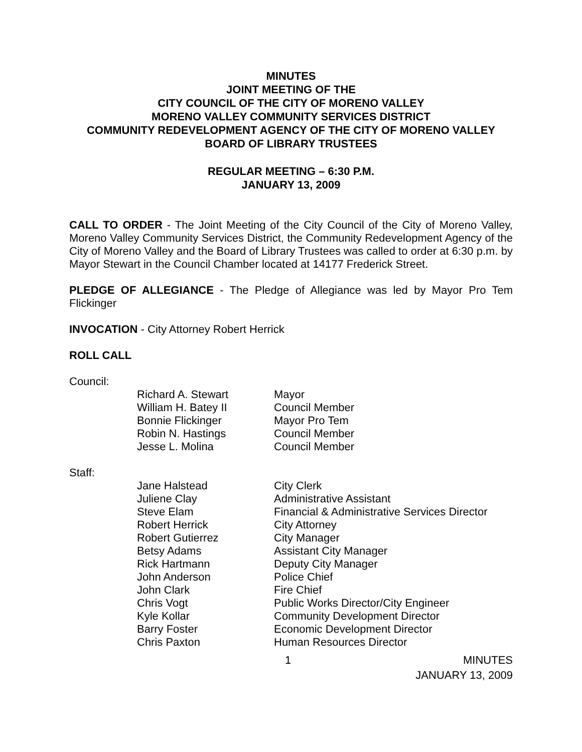MINUTES
JOINT MEETING OF THE
CITY COUNCIL OF THE CITY OF MORENO VALLEY
MORENO VALLEY COMMUNITY SERVICES DISTRICT
COMMUNITY REDEVELOPMENT AGENCY OF THE CITY OF MORENO VALLEY
BOARD OF LIBRARY TRUSTEES
REGULAR MEETING – 6:30 P.M.
JANUARY 13, 2009
CALL TO ORDER - The Joint Meeting of the City Council of the City of Moreno Valley, Moreno Valley Community Services District, the Community Redevelopment Agency of the City of Moreno Valley and the Board of Library Trustees was called to order at 6:30 p.m. by Mayor Stewart in the Council Chamber located at 14177 Frederick Street.
PLEDGE OF ALLEGIANCE - The Pledge of Allegiance was led by Mayor Pro Tem Flickinger
INVOCATION - City Attorney Robert Herrick
ROLL CALL
Council:
| Richard A. Stewart | Mayor |
| William H. Batey II | Council Member |
| Bonnie Flickinger | Mayor Pro Tem |
| Robin N. Hastings | Council Member |
| Jesse L. Molina | Council Member |
Staff:
| Jane Halstead | City Clerk |
| Juliene Clay | Administrative Assistant |
| Steve Elam | Financial & Administrative Services Director |
| Robert Herrick | City Attorney |
| Robert Gutierrez | City Manager |
| Betsy Adams | Assistant City Manager |
| Rick Hartmann | Deputy City Manager |
| John Anderson | Police Chief |
| John Clark | Fire Chief |
| Chris Vogt | Public Works Director/City Engineer |
| Kyle Kollar | Community Development Director |
| Barry Foster | Economic Development Director |
| Chris Paxton | Human Resources Director |
1 MINUTES
JANUARY 13, 2009